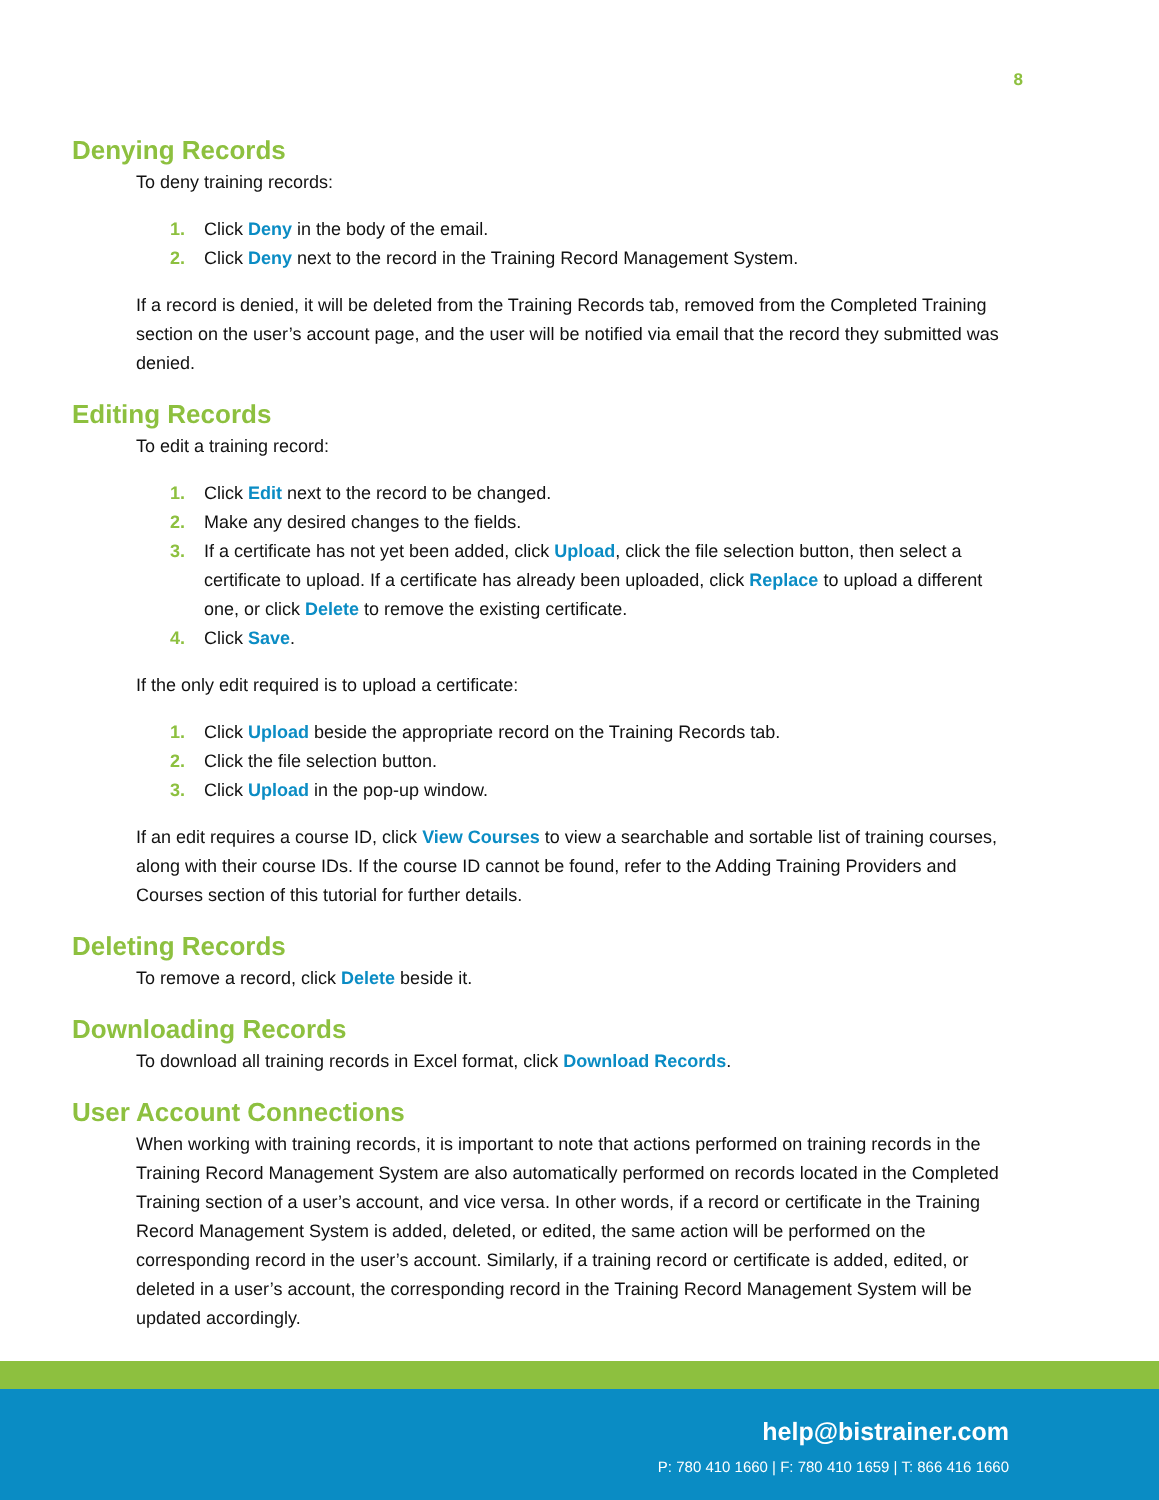8
Denying Records
To deny training records:
1. Click Deny in the body of the email.
2. Click Deny next to the record in the Training Record Management System.
If a record is denied, it will be deleted from the Training Records tab, removed from the Completed Training section on the user’s account page, and the user will be notified via email that the record they submitted was denied.
Editing Records
To edit a training record:
1. Click Edit next to the record to be changed.
2. Make any desired changes to the fields.
3. If a certificate has not yet been added, click Upload, click the file selection button, then select a certificate to upload. If a certificate has already been uploaded, click Replace to upload a different one, or click Delete to remove the existing certificate.
4. Click Save.
If the only edit required is to upload a certificate:
1. Click Upload beside the appropriate record on the Training Records tab.
2. Click the file selection button.
3. Click Upload in the pop-up window.
If an edit requires a course ID, click View Courses to view a searchable and sortable list of training courses, along with their course IDs. If the course ID cannot be found, refer to the Adding Training Providers and Courses section of this tutorial for further details.
Deleting Records
To remove a record, click Delete beside it.
Downloading Records
To download all training records in Excel format, click Download Records.
User Account Connections
When working with training records, it is important to note that actions performed on training records in the Training Record Management System are also automatically performed on records located in the Completed Training section of a user’s account, and vice versa. In other words, if a record or certificate in the Training Record Management System is added, deleted, or edited, the same action will be performed on the corresponding record in the user’s account. Similarly, if a training record or certificate is added, edited, or deleted in a user’s account, the corresponding record in the Training Record Management System will be updated accordingly.
help@bistrainer.com
P: 780 410 1660 | F: 780 410 1659 | T: 866 416 1660